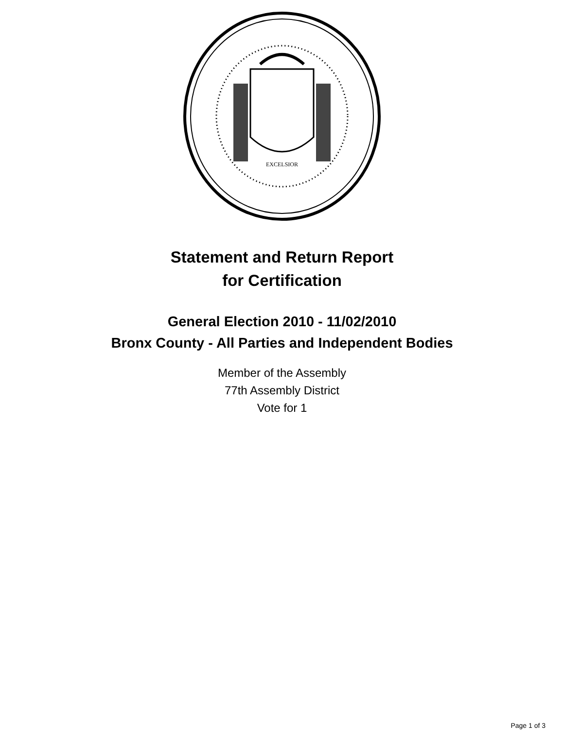EXCELSIOR
Statement and Return Report
for Certification
General Election 2010 - 11/02/2010
Bronx County - All Parties and Independent Bodies
Member of the Assembly
77th Assembly District
Vote for 1
Page 1 of 3